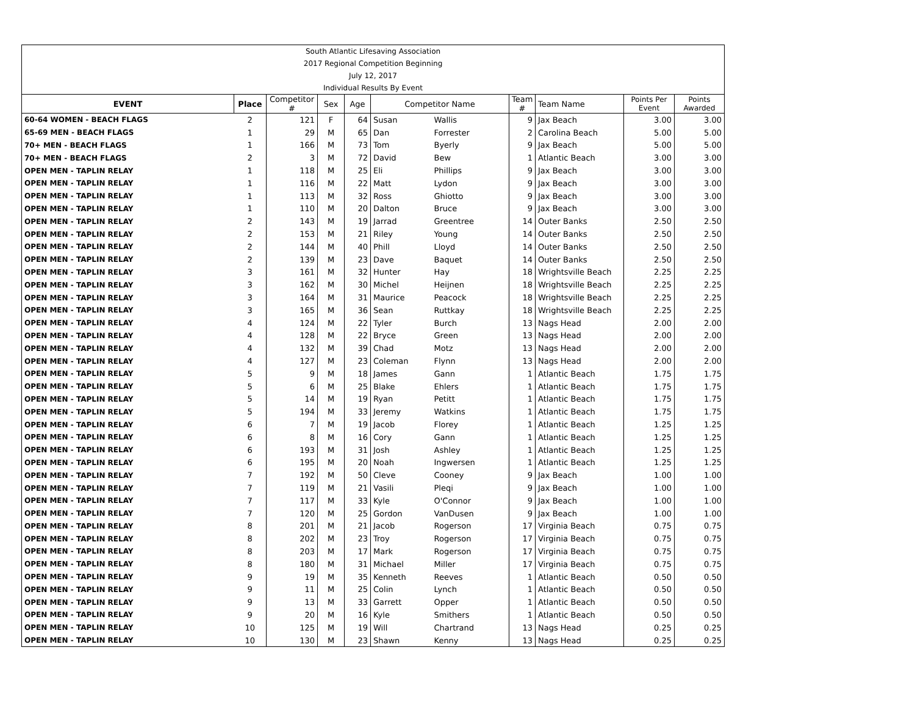| South Atlantic Lifesaving Association | | | | | | | | | | |
| 2017 Regional Competition Beginning | | | | | | | | | | |
| July 12, 2017 | | | | | | | | | | |
| Individual Results By Event | | | | | | | | | | |
| EVENT | Place | Competitor # | Sex | Age | Competitor Name | | Team # | Team Name | Points Per Event | Points Awarded |
| 60-64 WOMEN - BEACH FLAGS | 2 | 121 | F | 64 | Susan | Wallis | 9 | Jax Beach | 3.00 | 3.00 |
| 65-69 MEN - BEACH FLAGS | 1 | 29 | M | 65 | Dan | Forrester | 2 | Carolina Beach | 5.00 | 5.00 |
| 70+ MEN - BEACH FLAGS | 1 | 166 | M | 73 | Tom | Byerly | 9 | Jax Beach | 5.00 | 5.00 |
| 70+ MEN - BEACH FLAGS | 2 | 3 | M | 72 | David | Bew | 1 | Atlantic Beach | 3.00 | 3.00 |
| OPEN MEN - TAPLIN RELAY | 1 | 118 | M | 25 | Eli | Phillips | 9 | Jax Beach | 3.00 | 3.00 |
| OPEN MEN - TAPLIN RELAY | 1 | 116 | M | 22 | Matt | Lydon | 9 | Jax Beach | 3.00 | 3.00 |
| OPEN MEN - TAPLIN RELAY | 1 | 113 | M | 32 | Ross | Ghiotto | 9 | Jax Beach | 3.00 | 3.00 |
| OPEN MEN - TAPLIN RELAY | 1 | 110 | M | 20 | Dalton | Bruce | 9 | Jax Beach | 3.00 | 3.00 |
| OPEN MEN - TAPLIN RELAY | 2 | 143 | M | 19 | Jarrad | Greentree | 14 | Outer Banks | 2.50 | 2.50 |
| OPEN MEN - TAPLIN RELAY | 2 | 153 | M | 21 | Riley | Young | 14 | Outer Banks | 2.50 | 2.50 |
| OPEN MEN - TAPLIN RELAY | 2 | 144 | M | 40 | Phill | Lloyd | 14 | Outer Banks | 2.50 | 2.50 |
| OPEN MEN - TAPLIN RELAY | 2 | 139 | M | 23 | Dave | Baquet | 14 | Outer Banks | 2.50 | 2.50 |
| OPEN MEN - TAPLIN RELAY | 3 | 161 | M | 32 | Hunter | Hay | 18 | Wrightsville Beach | 2.25 | 2.25 |
| OPEN MEN - TAPLIN RELAY | 3 | 162 | M | 30 | Michel | Heijnen | 18 | Wrightsville Beach | 2.25 | 2.25 |
| OPEN MEN - TAPLIN RELAY | 3 | 164 | M | 31 | Maurice | Peacock | 18 | Wrightsville Beach | 2.25 | 2.25 |
| OPEN MEN - TAPLIN RELAY | 3 | 165 | M | 36 | Sean | Ruttkay | 18 | Wrightsville Beach | 2.25 | 2.25 |
| OPEN MEN - TAPLIN RELAY | 4 | 124 | M | 22 | Tyler | Burch | 13 | Nags Head | 2.00 | 2.00 |
| OPEN MEN - TAPLIN RELAY | 4 | 128 | M | 22 | Bryce | Green | 13 | Nags Head | 2.00 | 2.00 |
| OPEN MEN - TAPLIN RELAY | 4 | 132 | M | 39 | Chad | Motz | 13 | Nags Head | 2.00 | 2.00 |
| OPEN MEN - TAPLIN RELAY | 4 | 127 | M | 23 | Coleman | Flynn | 13 | Nags Head | 2.00 | 2.00 |
| OPEN MEN - TAPLIN RELAY | 5 | 9 | M | 18 | James | Gann | 1 | Atlantic Beach | 1.75 | 1.75 |
| OPEN MEN - TAPLIN RELAY | 5 | 6 | M | 25 | Blake | Ehlers | 1 | Atlantic Beach | 1.75 | 1.75 |
| OPEN MEN - TAPLIN RELAY | 5 | 14 | M | 19 | Ryan | Petitt | 1 | Atlantic Beach | 1.75 | 1.75 |
| OPEN MEN - TAPLIN RELAY | 5 | 194 | M | 33 | Jeremy | Watkins | 1 | Atlantic Beach | 1.75 | 1.75 |
| OPEN MEN - TAPLIN RELAY | 6 | 7 | M | 19 | Jacob | Florey | 1 | Atlantic Beach | 1.25 | 1.25 |
| OPEN MEN - TAPLIN RELAY | 6 | 8 | M | 16 | Cory | Gann | 1 | Atlantic Beach | 1.25 | 1.25 |
| OPEN MEN - TAPLIN RELAY | 6 | 193 | M | 31 | Josh | Ashley | 1 | Atlantic Beach | 1.25 | 1.25 |
| OPEN MEN - TAPLIN RELAY | 6 | 195 | M | 20 | Noah | Ingwersen | 1 | Atlantic Beach | 1.25 | 1.25 |
| OPEN MEN - TAPLIN RELAY | 7 | 192 | M | 50 | Cleve | Cooney | 9 | Jax Beach | 1.00 | 1.00 |
| OPEN MEN - TAPLIN RELAY | 7 | 119 | M | 21 | Vasili | Pleqi | 9 | Jax Beach | 1.00 | 1.00 |
| OPEN MEN - TAPLIN RELAY | 7 | 117 | M | 33 | Kyle | O'Connor | 9 | Jax Beach | 1.00 | 1.00 |
| OPEN MEN - TAPLIN RELAY | 7 | 120 | M | 25 | Gordon | VanDusen | 9 | Jax Beach | 1.00 | 1.00 |
| OPEN MEN - TAPLIN RELAY | 8 | 201 | M | 21 | Jacob | Rogerson | 17 | Virginia Beach | 0.75 | 0.75 |
| OPEN MEN - TAPLIN RELAY | 8 | 202 | M | 23 | Troy | Rogerson | 17 | Virginia Beach | 0.75 | 0.75 |
| OPEN MEN - TAPLIN RELAY | 8 | 203 | M | 17 | Mark | Rogerson | 17 | Virginia Beach | 0.75 | 0.75 |
| OPEN MEN - TAPLIN RELAY | 8 | 180 | M | 31 | Michael | Miller | 17 | Virginia Beach | 0.75 | 0.75 |
| OPEN MEN - TAPLIN RELAY | 9 | 19 | M | 35 | Kenneth | Reeves | 1 | Atlantic Beach | 0.50 | 0.50 |
| OPEN MEN - TAPLIN RELAY | 9 | 11 | M | 25 | Colin | Lynch | 1 | Atlantic Beach | 0.50 | 0.50 |
| OPEN MEN - TAPLIN RELAY | 9 | 13 | M | 33 | Garrett | Opper | 1 | Atlantic Beach | 0.50 | 0.50 |
| OPEN MEN - TAPLIN RELAY | 9 | 20 | M | 16 | Kyle | Smithers | 1 | Atlantic Beach | 0.50 | 0.50 |
| OPEN MEN - TAPLIN RELAY | 10 | 125 | M | 19 | Will | Chartrand | 13 | Nags Head | 0.25 | 0.25 |
| OPEN MEN - TAPLIN RELAY | 10 | 130 | M | 23 | Shawn | Kenny | 13 | Nags Head | 0.25 | 0.25 |